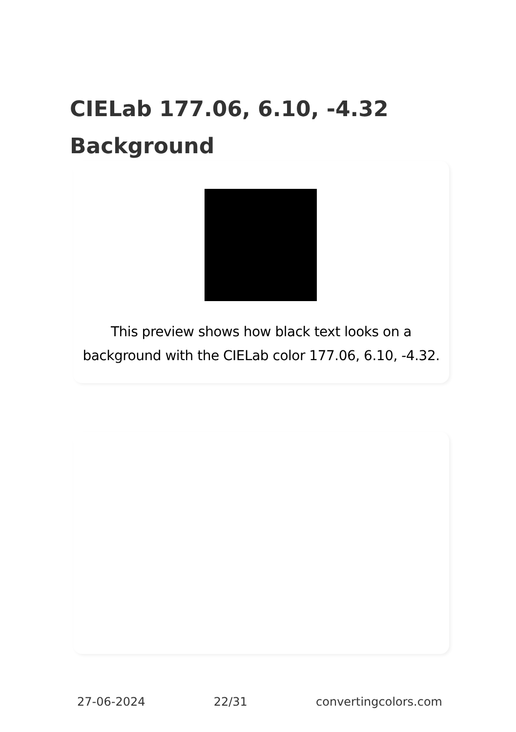CIELab 177.06, 6.10, -4.32 Background
This preview shows how black text looks on a background with the CIELab color 177.06, 6.10, -4.32.
27-06-2024 22/31 convertingcolors.com